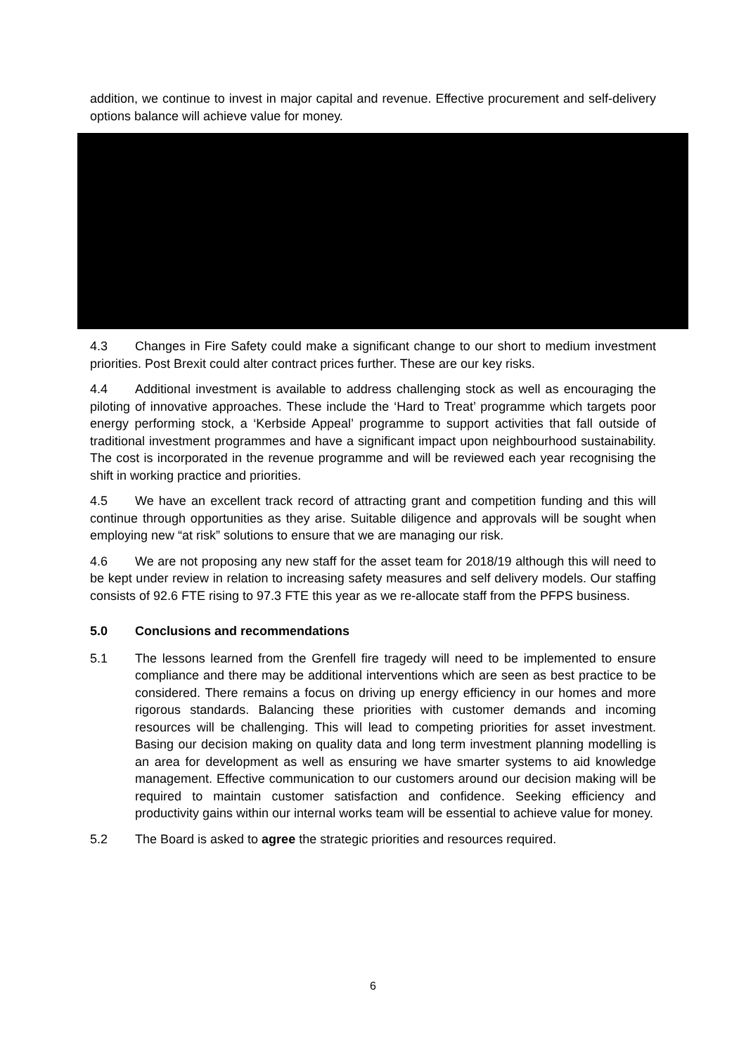addition, we continue to invest in major capital and revenue. Effective procurement and self-delivery options balance will achieve value for money.
4.3 Changes in Fire Safety could make a significant change to our short to medium investment priorities. Post Brexit could alter contract prices further. These are our key risks.
4.4 Additional investment is available to address challenging stock as well as encouraging the piloting of innovative approaches. These include the ‘Hard to Treat’ programme which targets poor energy performing stock, a ‘Kerbside Appeal’ programme to support activities that fall outside of traditional investment programmes and have a significant impact upon neighbourhood sustainability. The cost is incorporated in the revenue programme and will be reviewed each year recognising the shift in working practice and priorities.
4.5 We have an excellent track record of attracting grant and competition funding and this will continue through opportunities as they arise. Suitable diligence and approvals will be sought when employing new “at risk” solutions to ensure that we are managing our risk.
4.6 We are not proposing any new staff for the asset team for 2018/19 although this will need to be kept under review in relation to increasing safety measures and self delivery models. Our staffing consists of 92.6 FTE rising to 97.3 FTE this year as we re-allocate staff from the PFPS business.
5.0 Conclusions and recommendations
5.1 The lessons learned from the Grenfell fire tragedy will need to be implemented to ensure compliance and there may be additional interventions which are seen as best practice to be considered. There remains a focus on driving up energy efficiency in our homes and more rigorous standards. Balancing these priorities with customer demands and incoming resources will be challenging. This will lead to competing priorities for asset investment. Basing our decision making on quality data and long term investment planning modelling is an area for development as well as ensuring we have smarter systems to aid knowledge management. Effective communication to our customers around our decision making will be required to maintain customer satisfaction and confidence. Seeking efficiency and productivity gains within our internal works team will be essential to achieve value for money.
5.2 The Board is asked to agree the strategic priorities and resources required.
6